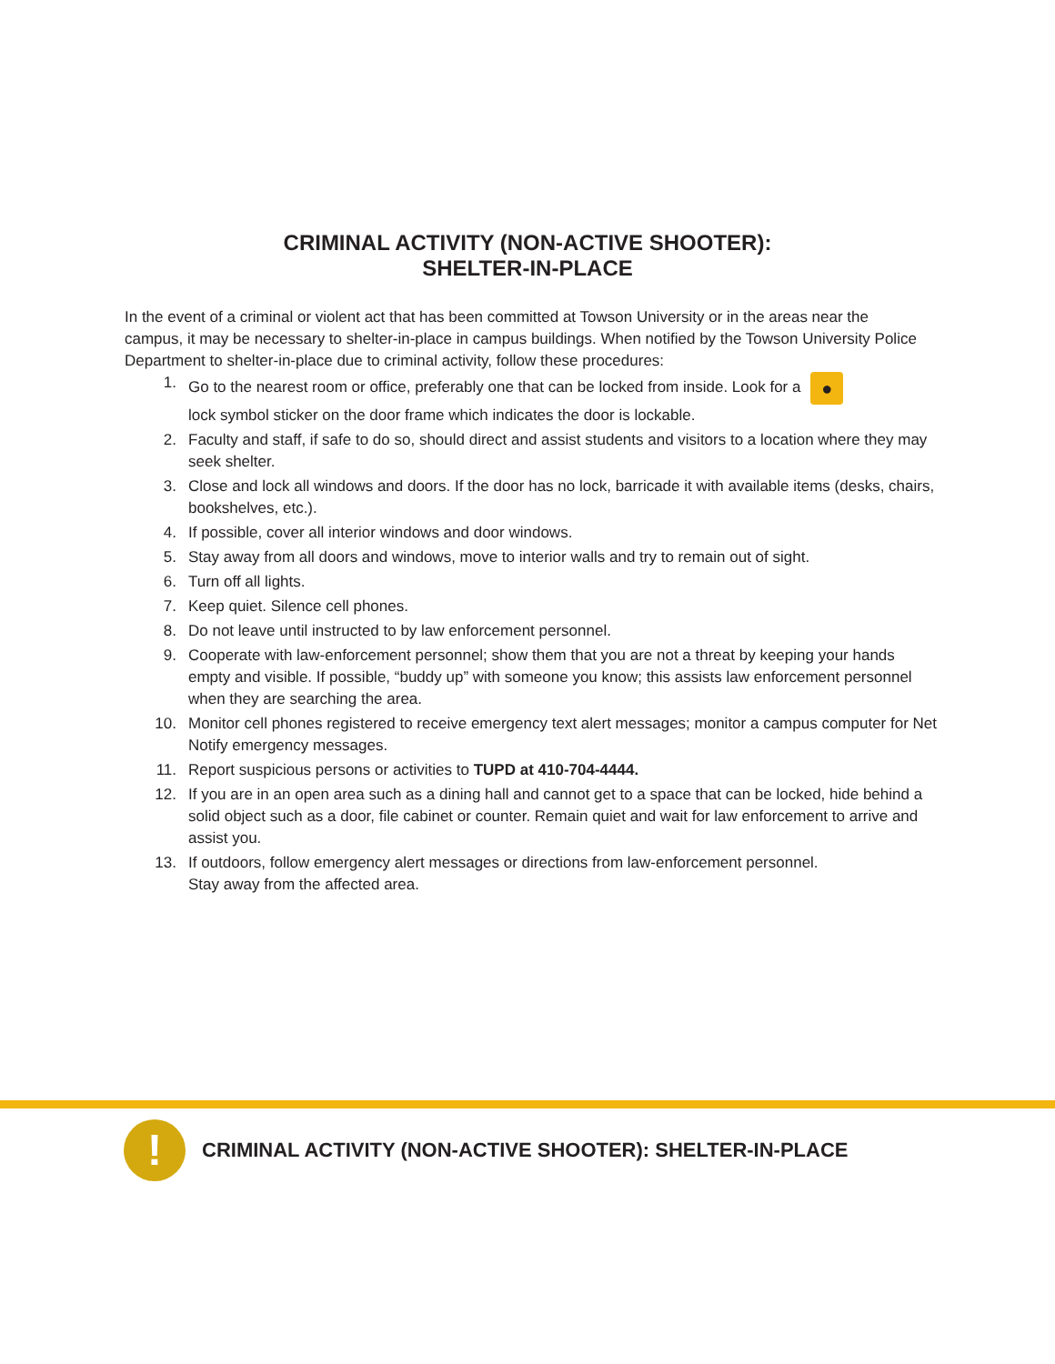CRIMINAL ACTIVITY (NON-ACTIVE SHOOTER):
SHELTER-IN-PLACE
In the event of a criminal or violent act that has been committed at Towson University or in the areas near the campus, it may be necessary to shelter-in-place in campus buildings. When notified by the Towson University Police Department to shelter-in-place due to criminal activity, follow these procedures:
1. Go to the nearest room or office, preferably one that can be locked from inside. Look for a ●
lock symbol sticker on the door frame which indicates the door is lockable.
2. Faculty and staff, if safe to do so, should direct and assist students and visitors to a location where they may seek shelter.
3. Close and lock all windows and doors. If the door has no lock, barricade it with available items (desks, chairs, bookshelves, etc.).
4. If possible, cover all interior windows and door windows.
5. Stay away from all doors and windows, move to interior walls and try to remain out of sight.
6. Turn off all lights.
7. Keep quiet. Silence cell phones.
8. Do not leave until instructed to by law enforcement personnel.
9. Cooperate with law-enforcement personnel; show them that you are not a threat by keeping your hands empty and visible. If possible, “buddy up” with someone you know; this assists law enforcement personnel when they are searching the area.
10. Monitor cell phones registered to receive emergency text alert messages; monitor a campus computer for Net Notify emergency messages.
11. Report suspicious persons or activities to TUPD at 410-704-4444.
12. If you are in an open area such as a dining hall and cannot get to a space that can be locked, hide behind a solid object such as a door, file cabinet or counter. Remain quiet and wait for law enforcement to arrive and assist you.
13. If outdoors, follow emergency alert messages or directions from law-enforcement personnel.
Stay away from the affected area.
!
CRIMINAL ACTIVITY (NON-ACTIVE SHOOTER): SHELTER-IN-PLACE